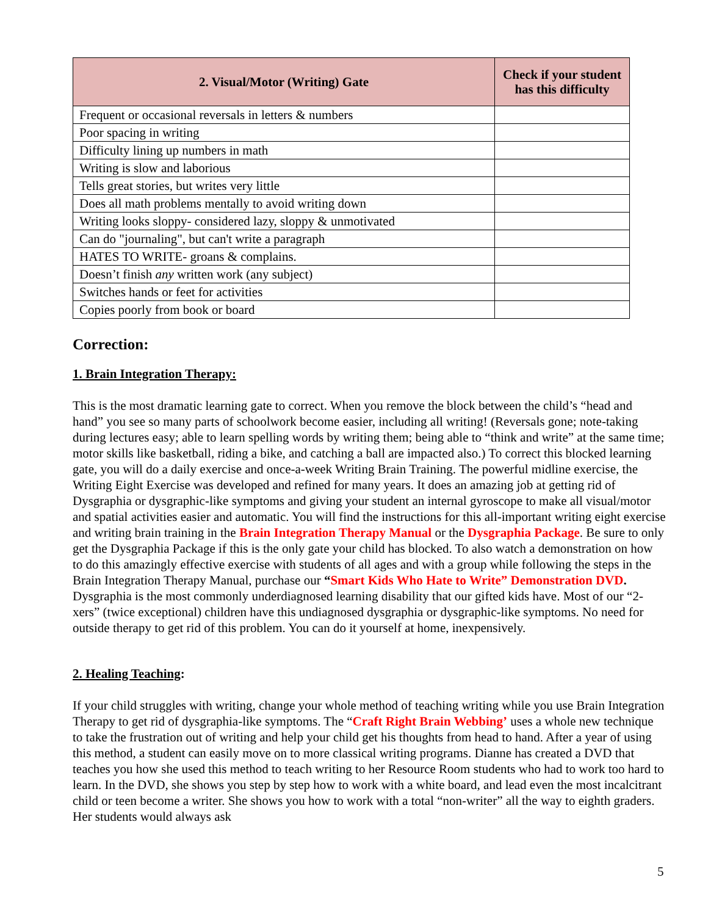| 2. Visual/Motor (Writing) Gate | Check if your student has this difficulty |
| --- | --- |
| Frequent or occasional reversals in letters & numbers | |
| Poor spacing in writing | |
| Difficulty lining up numbers in math | |
| Writing is slow and laborious | |
| Tells great stories, but writes very little | |
| Does all math problems mentally to avoid writing down | |
| Writing looks sloppy- considered lazy, sloppy & unmotivated | |
| Can do "journaling", but can't write a paragraph | |
| HATES TO WRITE- groans & complains. | |
| Doesn’t finish any written work (any subject) | |
| Switches hands or feet for activities | |
| Copies poorly from book or board | |
Correction:
1. Brain Integration Therapy:
This is the most dramatic learning gate to correct. When you remove the block between the child’s “head and hand” you see so many parts of schoolwork become easier, including all writing! (Reversals gone; note-taking during lectures easy; able to learn spelling words by writing them; being able to “think and write” at the same time; motor skills like basketball, riding a bike, and catching a ball are impacted also.) To correct this blocked learning gate, you will do a daily exercise and once-a-week Writing Brain Training. The powerful midline exercise, the Writing Eight Exercise was developed and refined for many years. It does an amazing job at getting rid of Dysgraphia or dysgraphic-like symptoms and giving your student an internal gyroscope to make all visual/motor and spatial activities easier and automatic. You will find the instructions for this all-important writing eight exercise and writing brain training in the Brain Integration Therapy Manual or the Dysgraphia Package. Be sure to only get the Dysgraphia Package if this is the only gate your child has blocked. To also watch a demonstration on how to do this amazingly effective exercise with students of all ages and with a group while following the steps in the Brain Integration Therapy Manual, purchase our “Smart Kids Who Hate to Write” Demonstration DVD. Dysgraphia is the most commonly underdiagnosed learning disability that our gifted kids have. Most of our “2-xers” (twice exceptional) children have this undiagnosed dysgraphia or dysgraphic-like symptoms. No need for outside therapy to get rid of this problem. You can do it yourself at home, inexpensively.
2. Healing Teaching:
If your child struggles with writing, change your whole method of teaching writing while you use Brain Integration Therapy to get rid of dysgraphia-like symptoms. The “Craft Right Brain Webbing’ uses a whole new technique to take the frustration out of writing and help your child get his thoughts from head to hand. After a year of using this method, a student can easily move on to more classical writing programs. Dianne has created a DVD that teaches you how she used this method to teach writing to her Resource Room students who had to work too hard to learn. In the DVD, she shows you step by step how to work with a white board, and lead even the most incalcitrant child or teen become a writer. She shows you how to work with a total “non-writer” all the way to eighth graders. Her students would always ask
5